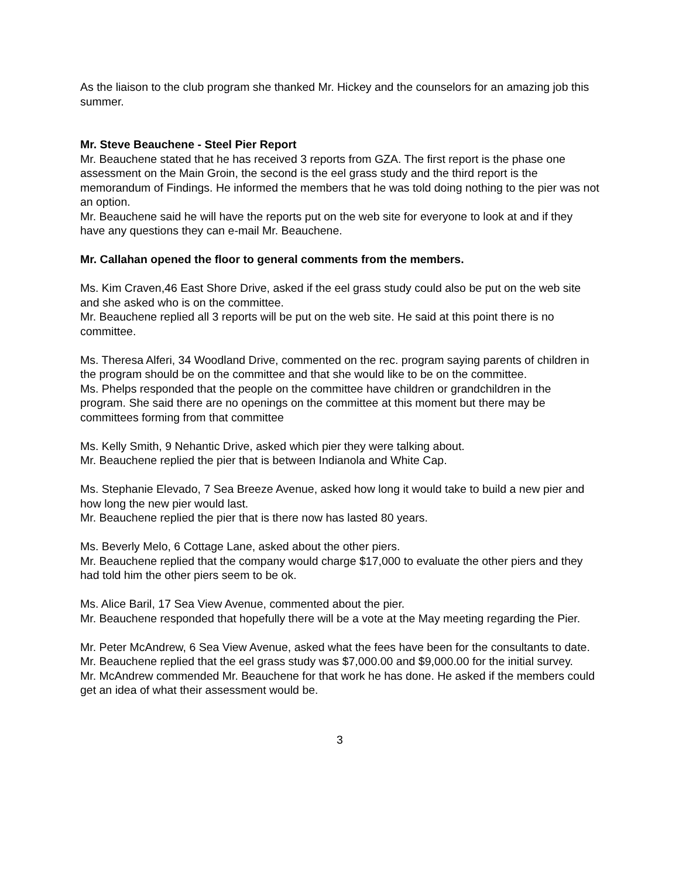As the liaison to the club program she thanked Mr. Hickey and the counselors for an amazing job this summer.
Mr. Steve Beauchene - Steel Pier Report
Mr. Beauchene stated that he has received 3 reports from GZA. The first report is the phase one assessment on the Main Groin, the second is the eel grass study and the third report is the memorandum of Findings. He informed the members that he was told doing nothing to the pier was not an option.
Mr. Beauchene said he will have the reports put on the web site for everyone to look at and if they have any questions they can e-mail Mr. Beauchene.
Mr. Callahan opened the floor to general comments from the members.
Ms. Kim Craven,46 East Shore Drive, asked if the eel grass study could also be put on the web site and she asked who is on the committee.
Mr. Beauchene replied all 3 reports will be put on the web site. He said at this point there is no committee.
Ms. Theresa Alferi, 34 Woodland Drive, commented on the rec. program saying parents of children in the program should be on the committee and that she would like to be on the committee.
Ms. Phelps responded that the people on the committee have children or grandchildren in the program. She said there are no openings on the committee at this moment but there may be committees forming from that committee
Ms. Kelly Smith, 9 Nehantic Drive, asked which pier they were talking about.
Mr. Beauchene replied the pier that is between Indianola and White Cap.
Ms. Stephanie Elevado, 7 Sea Breeze Avenue, asked how long it would take to build a new pier and how long the new pier would last.
Mr. Beauchene replied the pier that is there now has lasted 80 years.
Ms. Beverly Melo, 6 Cottage Lane, asked about the other piers.
Mr. Beauchene replied that the company would charge $17,000 to evaluate the other piers and they had told him the other piers seem to be ok.
Ms. Alice Baril, 17 Sea View Avenue, commented about the pier.
Mr. Beauchene responded that hopefully there will be a vote at the May meeting regarding the Pier.
Mr. Peter McAndrew, 6 Sea View Avenue, asked what the fees have been for the consultants to date.
Mr. Beauchene replied that the eel grass study was $7,000.00 and $9,000.00 for the initial survey.
Mr. McAndrew commended Mr. Beauchene for that work he has done. He asked if the members could get an idea of what their assessment would be.
3